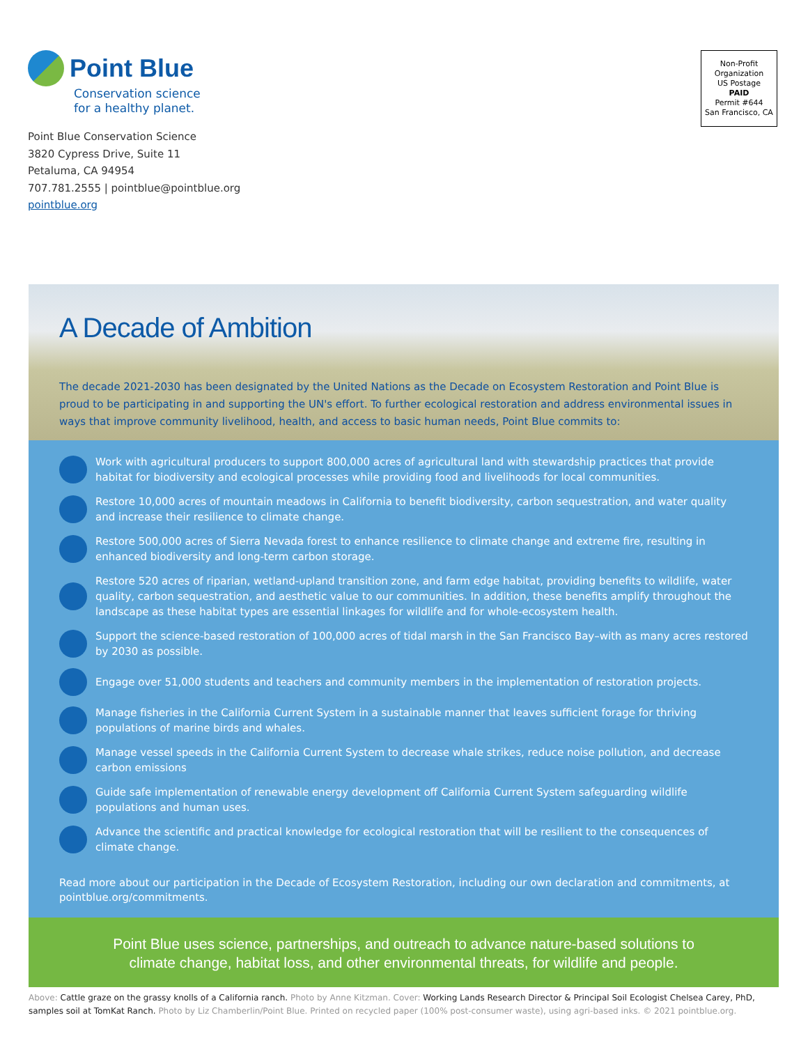Point Blue
Conservation science
for a healthy planet.
Point Blue Conservation Science
3820 Cypress Drive, Suite 11
Petaluma, CA 94954
707.781.2555 | pointblue@pointblue.org
pointblue.org
Non-Profit
Organization
US Postage
PAID
Permit #644
San Francisco, CA
A Decade of Ambition
The decade 2021-2030 has been designated by the United Nations as the Decade on Ecosystem Restoration and Point Blue is proud to be participating in and supporting the UN's effort. To further ecological restoration and address environmental issues in ways that improve community livelihood, health, and access to basic human needs, Point Blue commits to:
Work with agricultural producers to support 800,000 acres of agricultural land with stewardship practices that provide habitat for biodiversity and ecological processes while providing food and livelihoods for local communities.
Restore 10,000 acres of mountain meadows in California to benefit biodiversity, carbon sequestration, and water quality and increase their resilience to climate change.
Restore 500,000 acres of Sierra Nevada forest to enhance resilience to climate change and extreme fire, resulting in enhanced biodiversity and long-term carbon storage.
Restore 520 acres of riparian, wetland-upland transition zone, and farm edge habitat, providing benefits to wildlife, water quality, carbon sequestration, and aesthetic value to our communities. In addition, these benefits amplify throughout the landscape as these habitat types are essential linkages for wildlife and for whole-ecosystem health.
Support the science-based restoration of 100,000 acres of tidal marsh in the San Francisco Bay–with as many acres restored by 2030 as possible.
Engage over 51,000 students and teachers and community members in the implementation of restoration projects.
Manage fisheries in the California Current System in a sustainable manner that leaves sufficient forage for thriving populations of marine birds and whales.
Manage vessel speeds in the California Current System to decrease whale strikes, reduce noise pollution, and decrease carbon emissions
Guide safe implementation of renewable energy development off California Current System safeguarding wildlife populations and human uses.
Advance the scientific and practical knowledge for ecological restoration that will be resilient to the consequences of climate change.
Read more about our participation in the Decade of Ecosystem Restoration, including our own declaration and commitments, at pointblue.org/commitments.
Point Blue uses science, partnerships, and outreach to advance nature-based solutions to
climate change, habitat loss, and other environmental threats, for wildlife and people.
Above: Cattle graze on the grassy knolls of a California ranch. Photo by Anne Kitzman. Cover: Working Lands Research Director & Principal Soil Ecologist Chelsea Carey, PhD, samples soil at TomKat Ranch. Photo by Liz Chamberlin/Point Blue. Printed on recycled paper (100% post-consumer waste), using agri-based inks. © 2021 pointblue.org.